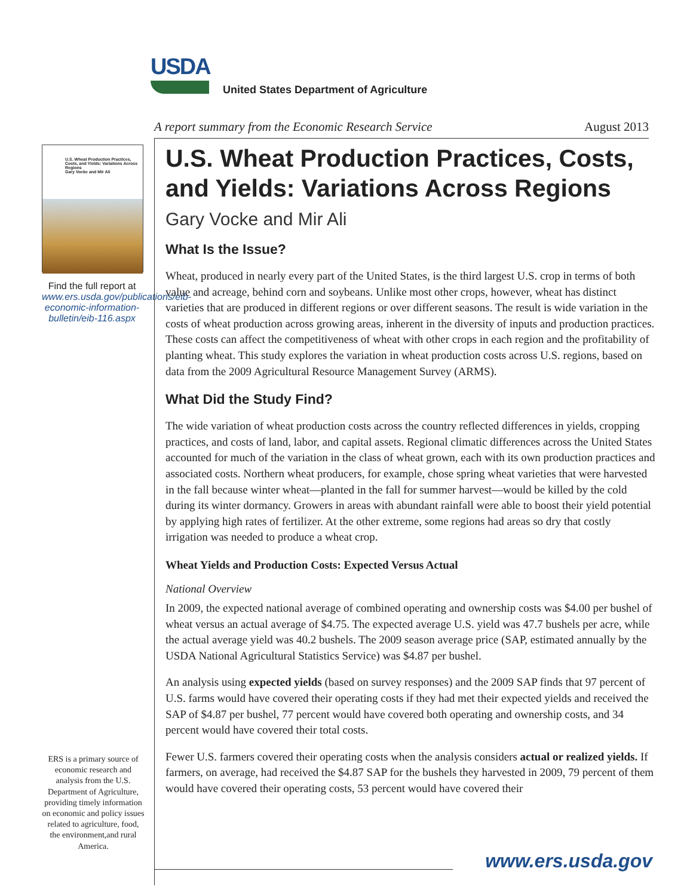USDA
United States Department of Agriculture
A report summary from the Economic Research Service August 2013
U.S. Wheat Production Practices, Costs, and Yields: Variations Across Regions
Gary Vocke and Mir Ali
Find the full report at www.ers.usda.gov/publications/eib-economic-information-bulletin/eib-116.aspx
ERS is a primary source of economic research and analysis from the U.S. Department of Agriculture, providing timely information on economic and policy issues related to agriculture, food, the environment,and rural America.
U.S. Wheat Production Practices, Costs, and Yields: Variations Across Regions
Gary Vocke and Mir Ali
What Is the Issue?
Wheat, produced in nearly every part of the United States, is the third largest U.S. crop in terms of both value and acreage, behind corn and soybeans. Unlike most other crops, however, wheat has distinct varieties that are produced in different regions or over different seasons. The result is wide variation in the costs of wheat production across growing areas, inherent in the diversity of inputs and production practices. These costs can affect the competitiveness of wheat with other crops in each region and the profitability of planting wheat. This study explores the variation in wheat production costs across U.S. regions, based on data from the 2009 Agricultural Resource Management Survey (ARMS).
What Did the Study Find?
The wide variation of wheat production costs across the country reflected differences in yields, cropping practices, and costs of land, labor, and capital assets. Regional climatic differences across the United States accounted for much of the variation in the class of wheat grown, each with its own production practices and associated costs. Northern wheat producers, for example, chose spring wheat varieties that were harvested in the fall because winter wheat—planted in the fall for summer harvest—would be killed by the cold during its winter dormancy. Growers in areas with abundant rainfall were able to boost their yield potential by applying high rates of fertilizer. At the other extreme, some regions had areas so dry that costly irrigation was needed to produce a wheat crop.
Wheat Yields and Production Costs: Expected Versus Actual
National Overview
In 2009, the expected national average of combined operating and ownership costs was $4.00 per bushel of wheat versus an actual average of $4.75. The expected average U.S. yield was 47.7 bushels per acre, while the actual average yield was 40.2 bushels. The 2009 season average price (SAP, estimated annually by the USDA National Agricultural Statistics Service) was $4.87 per bushel.
An analysis using expected yields (based on survey responses) and the 2009 SAP finds that 97 percent of U.S. farms would have covered their operating costs if they had met their expected yields and received the SAP of $4.87 per bushel, 77 percent would have covered both operating and ownership costs, and 34 percent would have covered their total costs.
Fewer U.S. farmers covered their operating costs when the analysis considers actual or realized yields. If farmers, on average, had received the $4.87 SAP for the bushels they harvested in 2009, 79 percent of them would have covered their operating costs, 53 percent would have covered their
www.ers.usda.gov